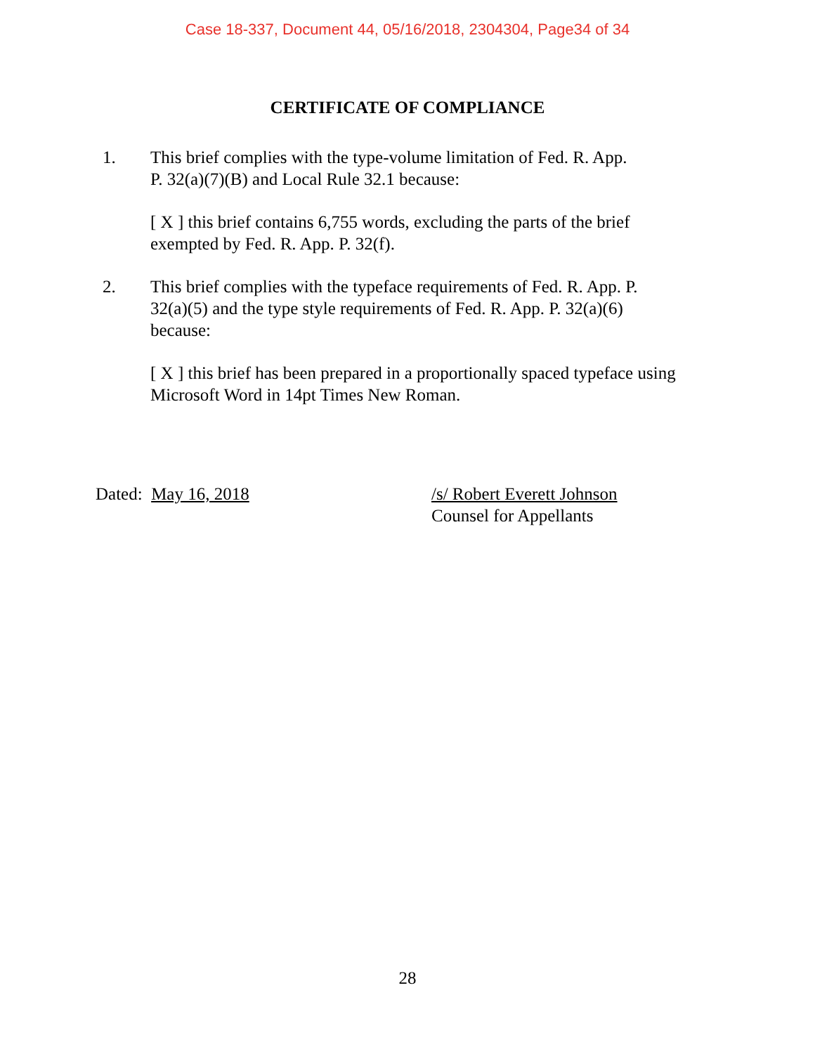Case 18-337, Document 44, 05/16/2018, 2304304, Page34 of 34
CERTIFICATE OF COMPLIANCE
1. This brief complies with the type-volume limitation of Fed. R. App.
P. 32(a)(7)(B) and Local Rule 32.1 because:
[ X ] this brief contains 6,755 words, excluding the parts of the brief
exempted by Fed. R. App. P. 32(f).
2. This brief complies with the typeface requirements of Fed. R. App. P.
32(a)(5) and the type style requirements of Fed. R. App. P. 32(a)(6)
because:
[ X ] this brief has been prepared in a proportionally spaced typeface using
Microsoft Word in 14pt Times New Roman.
Dated: May 16, 2018 /s/ Robert Everett Johnson
Counsel for Appellants
28